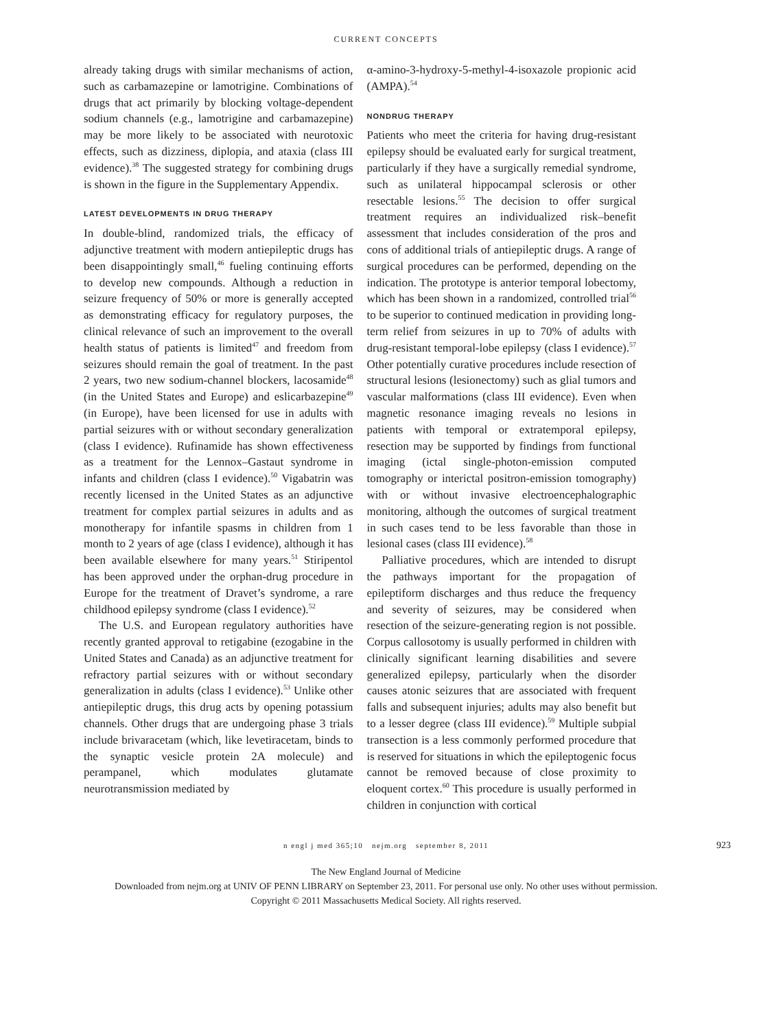CURRENT CONCEPTS
already taking drugs with similar mechanisms of action, such as carbamazepine or lamotrigine. Combinations of drugs that act primarily by blocking voltage-dependent sodium channels (e.g., lamotrigine and carbamazepine) may be more likely to be associated with neurotoxic effects, such as dizziness, diplopia, and ataxia (class III evidence).<sup>38</sup> The suggested strategy for combining drugs is shown in the figure in the Supplementary Appendix.
LATEST DEVELOPMENTS IN DRUG THERAPY
In double-blind, randomized trials, the efficacy of adjunctive treatment with modern antiepileptic drugs has been disappointingly small,<sup>46</sup> fueling continuing efforts to develop new compounds. Although a reduction in seizure frequency of 50% or more is generally accepted as demonstrating efficacy for regulatory purposes, the clinical relevance of such an improvement to the overall health status of patients is limited<sup>47</sup> and freedom from seizures should remain the goal of treatment. In the past 2 years, two new sodium-channel blockers, lacosamide<sup>48</sup> (in the United States and Europe) and eslicarbazepine<sup>49</sup> (in Europe), have been licensed for use in adults with partial seizures with or without secondary generalization (class I evidence). Rufinamide has shown effectiveness as a treatment for the Lennox–Gastaut syndrome in infants and children (class I evidence).<sup>50</sup> Vigabatrin was recently licensed in the United States as an adjunctive treatment for complex partial seizures in adults and as monotherapy for infantile spasms in children from 1 month to 2 years of age (class I evidence), although it has been available elsewhere for many years.<sup>51</sup> Stiripentol has been approved under the orphan-drug procedure in Europe for the treatment of Dravet’s syndrome, a rare childhood epilepsy syndrome (class I evidence).<sup>52</sup>
The U.S. and European regulatory authorities have recently granted approval to retigabine (ezogabine in the United States and Canada) as an adjunctive treatment for refractory partial seizures with or without secondary generalization in adults (class I evidence).<sup>53</sup> Unlike other antiepileptic drugs, this drug acts by opening potassium channels. Other drugs that are undergoing phase 3 trials include brivaracetam (which, like levetiracetam, binds to the synaptic vesicle protein 2A molecule) and perampanel, which modulates glutamate neurotransmission mediated by
α-amino-3-hydroxy-5-methyl-4-isoxazole propionic acid (AMPA).<sup>54</sup>
NONDRUG THERAPY
Patients who meet the criteria for having drug-resistant epilepsy should be evaluated early for surgical treatment, particularly if they have a surgically remedial syndrome, such as unilateral hippocampal sclerosis or other resectable lesions.<sup>55</sup> The decision to offer surgical treatment requires an individualized risk–benefit assessment that includes consideration of the pros and cons of additional trials of antiepileptic drugs. A range of surgical procedures can be performed, depending on the indication. The prototype is anterior temporal lobectomy, which has been shown in a randomized, controlled trial<sup>56</sup> to be superior to continued medication in providing long-term relief from seizures in up to 70% of adults with drug-resistant temporal-lobe epilepsy (class I evidence).<sup>57</sup> Other potentially curative procedures include resection of structural lesions (lesionectomy) such as glial tumors and vascular malformations (class III evidence). Even when magnetic resonance imaging reveals no lesions in patients with temporal or extratemporal epilepsy, resection may be supported by findings from functional imaging (ictal single-photon-emission computed tomography or interictal positron-emission tomography) with or without invasive electroencephalographic monitoring, although the outcomes of surgical treatment in such cases tend to be less favorable than those in lesional cases (class III evidence).<sup>58</sup>
Palliative procedures, which are intended to disrupt the pathways important for the propagation of epileptiform discharges and thus reduce the frequency and severity of seizures, may be considered when resection of the seizure-generating region is not possible. Corpus callosotomy is usually performed in children with clinically significant learning disabilities and severe generalized epilepsy, particularly when the disorder causes atonic seizures that are associated with frequent falls and subsequent injuries; adults may also benefit but to a lesser degree (class III evidence).<sup>59</sup> Multiple subpial transection is a less commonly performed procedure that is reserved for situations in which the epileptogenic focus cannot be removed because of close proximity to eloquent cortex.<sup>60</sup> This procedure is usually performed in children in conjunction with cortical
n engl j med 365;10 nejm.org september 8, 2011 923
The New England Journal of Medicine
Downloaded from nejm.org at UNIV OF PENN LIBRARY on September 23, 2011. For personal use only. No other uses without permission.
Copyright © 2011 Massachusetts Medical Society. All rights reserved.